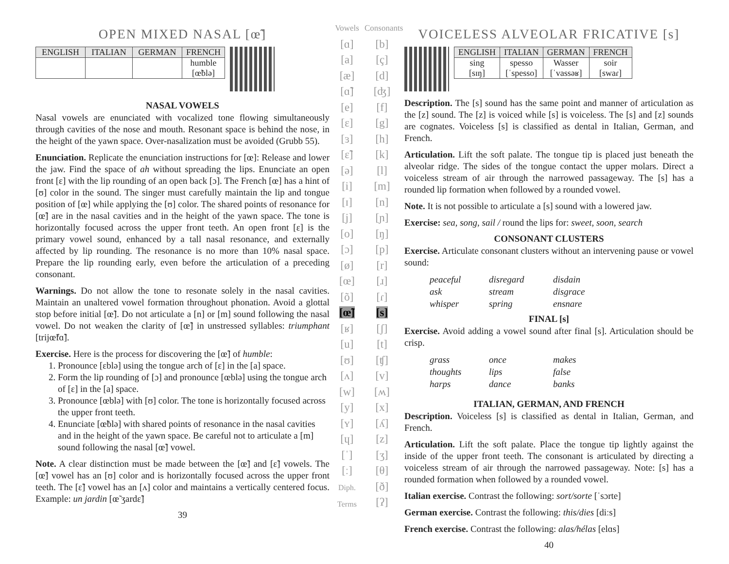OPEN MIXED NASAL [œ̃]
| ENGLISH | ITALIAN | GERMAN | FRENCH |
| --- | --- | --- | --- |
| | | | humble [œ̃blə] |
NASAL VOWELS
Nasal vowels are enunciated with vocalized tone flowing simultaneously through cavities of the nose and mouth. Resonant space is behind the nose, in the height of the yawn space. Over-nasalization must be avoided (Grubb 55).
Enunciation. Replicate the enunciation instructions for [œ]: Release and lower the jaw. Find the space of ah without spreading the lips. Enunciate an open front [ɛ] with the lip rounding of an open back [ɔ]. The French [œ] has a hint of [ʊ] color in the sound. The singer must carefully maintain the lip and tongue position of [œ] while applying the [ʊ] color. The shared points of resonance for [œ̃] are in the nasal cavities and in the height of the yawn space. The tone is horizontally focused across the upper front teeth. An open front [ɛ] is the primary vowel sound, enhanced by a tall nasal resonance, and externally affected by lip rounding. The resonance is no more than 10% nasal space. Prepare the lip rounding early, even before the articulation of a preceding consonant.
Warnings. Do not allow the tone to resonate solely in the nasal cavities. Maintain an unaltered vowel formation throughout phonation. Avoid a glottal stop before initial [œ̃]. Do not articulate a [n] or [m] sound following the nasal vowel. Do not weaken the clarity of [œ̃] in unstressed syllables: triumphant [trijœ̃fɑ̃].
Exercise. Here is the process for discovering the [œ̃] of humble:
1. Pronounce [ɛblə] using the tongue arch of [ɛ] in the [a] space.
2. Form the lip rounding of [ɔ] and pronounce [œblə] using the tongue arch of [ɛ] in the [a] space.
3. Pronounce [œblə] with [ʊ] color. The tone is horizontally focused across the upper front teeth.
4. Enunciate [œ̃blə] with shared points of resonance in the nasal cavities and in the height of the yawn space. Be careful not to articulate a [m] sound following the nasal [œ̃] vowel.
Note. A clear distinction must be made between the [œ̃] and [ɛ̃] vowels. The [œ̃] vowel has an [ʊ] color and is horizontally focused across the upper front teeth. The [ɛ̃] vowel has an [ʌ] color and maintains a vertically centered focus. Example: un jardin [œ̃ ʒardɛ̃]
39
Vowels
[ɑ]
[a]
[æ]
[ɑ̃]
[e]
[ɛ]
[ɜ]
[ɛ̃]
[ə]
[i]
[ɪ]
[j]
[o]
[ɔ]
[ø]
[œ]
[õ]
[œ̃]
[ʁ]
[u]
[ʊ]
[ʌ]
[w]
[y]
[ʏ]
[ɥ]
[ˈ]
[ː]
Diph.
Terms
Consonants
[b]
[ç]
[d]
[ʤ]
[f]
[g]
[h]
[k]
[l]
[m]
[n]
[ɲ]
[ŋ]
[p]
[r]
[ɹ]
[ɾ]
[s]
[ʃ]
[t]
[ʧ]
[v]
[ʍ]
[x]
[ʎ]
[z]
[ʒ]
[θ]
[ð]
[ʔ]
VOICELESS ALVEOLAR FRICATIVE [s]
| ENGLISH | ITALIAN | GERMAN | FRENCH |
| --- | --- | --- | --- |
| sing [sɪŋ] | spesso [ˈspesso] | Wasser [ˈvassəʁ] | soir [swaɾ] |
Description. The [s] sound has the same point and manner of articulation as the [z] sound. The [z] is voiced while [s] is voiceless. The [s] and [z] sounds are cognates. Voiceless [s] is classified as dental in Italian, German, and French.
Articulation. Lift the soft palate. The tongue tip is placed just beneath the alveolar ridge. The sides of the tongue contact the upper molars. Direct a voiceless stream of air through the narrowed passageway. The [s] has a rounded lip formation when followed by a rounded vowel.
Note. It is not possible to articulate a [s] sound with a lowered jaw.
Exercise: sea, song, sail / round the lips for: sweet, soon, search
CONSONANT CLUSTERS
Exercise. Articulate consonant clusters without an intervening pause or vowel sound:
peaceful disregard disdain ask stream disgrace whisper spring ensnare
FINAL [s]
Exercise. Avoid adding a vowel sound after final [s]. Articulation should be crisp.
grass once makes thoughts lips false harps dance banks
ITALIAN, GERMAN, AND FRENCH
Description. Voiceless [s] is classified as dental in Italian, German, and French.
Articulation. Lift the soft palate. Place the tongue tip lightly against the inside of the upper front teeth. The consonant is articulated by directing a voiceless stream of air through the narrowed passageway. Note: [s] has a rounded formation when followed by a rounded vowel.
Italian exercise. Contrast the following: sort/sorte [ˈsɔrte]
German exercise. Contrast the following: this/dies [diːs]
French exercise. Contrast the following: alas/hélas [elɑs]
40